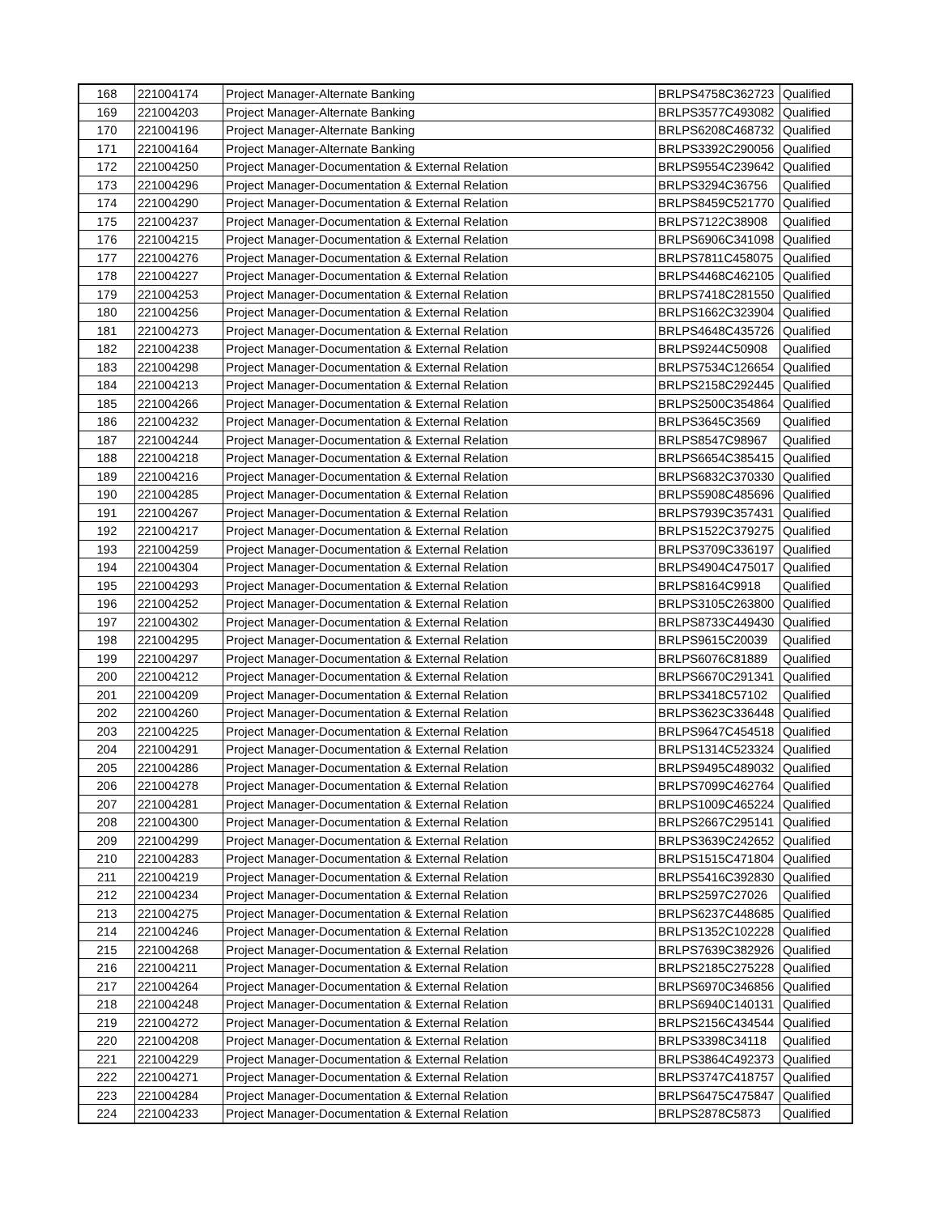| 168 | 221004174 | Project Manager-Alternate Banking | BRLPS4758C362723 | Qualified |
| 169 | 221004203 | Project Manager-Alternate Banking | BRLPS3577C493082 | Qualified |
| 170 | 221004196 | Project Manager-Alternate Banking | BRLPS6208C468732 | Qualified |
| 171 | 221004164 | Project Manager-Alternate Banking | BRLPS3392C290056 | Qualified |
| 172 | 221004250 | Project Manager-Documentation & External Relation | BRLPS9554C239642 | Qualified |
| 173 | 221004296 | Project Manager-Documentation & External Relation | BRLPS3294C36756 | Qualified |
| 174 | 221004290 | Project Manager-Documentation & External Relation | BRLPS8459C521770 | Qualified |
| 175 | 221004237 | Project Manager-Documentation & External Relation | BRLPS7122C38908 | Qualified |
| 176 | 221004215 | Project Manager-Documentation & External Relation | BRLPS6906C341098 | Qualified |
| 177 | 221004276 | Project Manager-Documentation & External Relation | BRLPS7811C458075 | Qualified |
| 178 | 221004227 | Project Manager-Documentation & External Relation | BRLPS4468C462105 | Qualified |
| 179 | 221004253 | Project Manager-Documentation & External Relation | BRLPS7418C281550 | Qualified |
| 180 | 221004256 | Project Manager-Documentation & External Relation | BRLPS1662C323904 | Qualified |
| 181 | 221004273 | Project Manager-Documentation & External Relation | BRLPS4648C435726 | Qualified |
| 182 | 221004238 | Project Manager-Documentation & External Relation | BRLPS9244C50908 | Qualified |
| 183 | 221004298 | Project Manager-Documentation & External Relation | BRLPS7534C126654 | Qualified |
| 184 | 221004213 | Project Manager-Documentation & External Relation | BRLPS2158C292445 | Qualified |
| 185 | 221004266 | Project Manager-Documentation & External Relation | BRLPS2500C354864 | Qualified |
| 186 | 221004232 | Project Manager-Documentation & External Relation | BRLPS3645C3569 | Qualified |
| 187 | 221004244 | Project Manager-Documentation & External Relation | BRLPS8547C98967 | Qualified |
| 188 | 221004218 | Project Manager-Documentation & External Relation | BRLPS6654C385415 | Qualified |
| 189 | 221004216 | Project Manager-Documentation & External Relation | BRLPS6832C370330 | Qualified |
| 190 | 221004285 | Project Manager-Documentation & External Relation | BRLPS5908C485696 | Qualified |
| 191 | 221004267 | Project Manager-Documentation & External Relation | BRLPS7939C357431 | Qualified |
| 192 | 221004217 | Project Manager-Documentation & External Relation | BRLPS1522C379275 | Qualified |
| 193 | 221004259 | Project Manager-Documentation & External Relation | BRLPS3709C336197 | Qualified |
| 194 | 221004304 | Project Manager-Documentation & External Relation | BRLPS4904C475017 | Qualified |
| 195 | 221004293 | Project Manager-Documentation & External Relation | BRLPS8164C9918 | Qualified |
| 196 | 221004252 | Project Manager-Documentation & External Relation | BRLPS3105C263800 | Qualified |
| 197 | 221004302 | Project Manager-Documentation & External Relation | BRLPS8733C449430 | Qualified |
| 198 | 221004295 | Project Manager-Documentation & External Relation | BRLPS9615C20039 | Qualified |
| 199 | 221004297 | Project Manager-Documentation & External Relation | BRLPS6076C81889 | Qualified |
| 200 | 221004212 | Project Manager-Documentation & External Relation | BRLPS6670C291341 | Qualified |
| 201 | 221004209 | Project Manager-Documentation & External Relation | BRLPS3418C57102 | Qualified |
| 202 | 221004260 | Project Manager-Documentation & External Relation | BRLPS3623C336448 | Qualified |
| 203 | 221004225 | Project Manager-Documentation & External Relation | BRLPS9647C454518 | Qualified |
| 204 | 221004291 | Project Manager-Documentation & External Relation | BRLPS1314C523324 | Qualified |
| 205 | 221004286 | Project Manager-Documentation & External Relation | BRLPS9495C489032 | Qualified |
| 206 | 221004278 | Project Manager-Documentation & External Relation | BRLPS7099C462764 | Qualified |
| 207 | 221004281 | Project Manager-Documentation & External Relation | BRLPS1009C465224 | Qualified |
| 208 | 221004300 | Project Manager-Documentation & External Relation | BRLPS2667C295141 | Qualified |
| 209 | 221004299 | Project Manager-Documentation & External Relation | BRLPS3639C242652 | Qualified |
| 210 | 221004283 | Project Manager-Documentation & External Relation | BRLPS1515C471804 | Qualified |
| 211 | 221004219 | Project Manager-Documentation & External Relation | BRLPS5416C392830 | Qualified |
| 212 | 221004234 | Project Manager-Documentation & External Relation | BRLPS2597C27026 | Qualified |
| 213 | 221004275 | Project Manager-Documentation & External Relation | BRLPS6237C448685 | Qualified |
| 214 | 221004246 | Project Manager-Documentation & External Relation | BRLPS1352C102228 | Qualified |
| 215 | 221004268 | Project Manager-Documentation & External Relation | BRLPS7639C382926 | Qualified |
| 216 | 221004211 | Project Manager-Documentation & External Relation | BRLPS2185C275228 | Qualified |
| 217 | 221004264 | Project Manager-Documentation & External Relation | BRLPS6970C346856 | Qualified |
| 218 | 221004248 | Project Manager-Documentation & External Relation | BRLPS6940C140131 | Qualified |
| 219 | 221004272 | Project Manager-Documentation & External Relation | BRLPS2156C434544 | Qualified |
| 220 | 221004208 | Project Manager-Documentation & External Relation | BRLPS3398C34118 | Qualified |
| 221 | 221004229 | Project Manager-Documentation & External Relation | BRLPS3864C492373 | Qualified |
| 222 | 221004271 | Project Manager-Documentation & External Relation | BRLPS3747C418757 | Qualified |
| 223 | 221004284 | Project Manager-Documentation & External Relation | BRLPS6475C475847 | Qualified |
| 224 | 221004233 | Project Manager-Documentation & External Relation | BRLPS2878C5873 | Qualified |